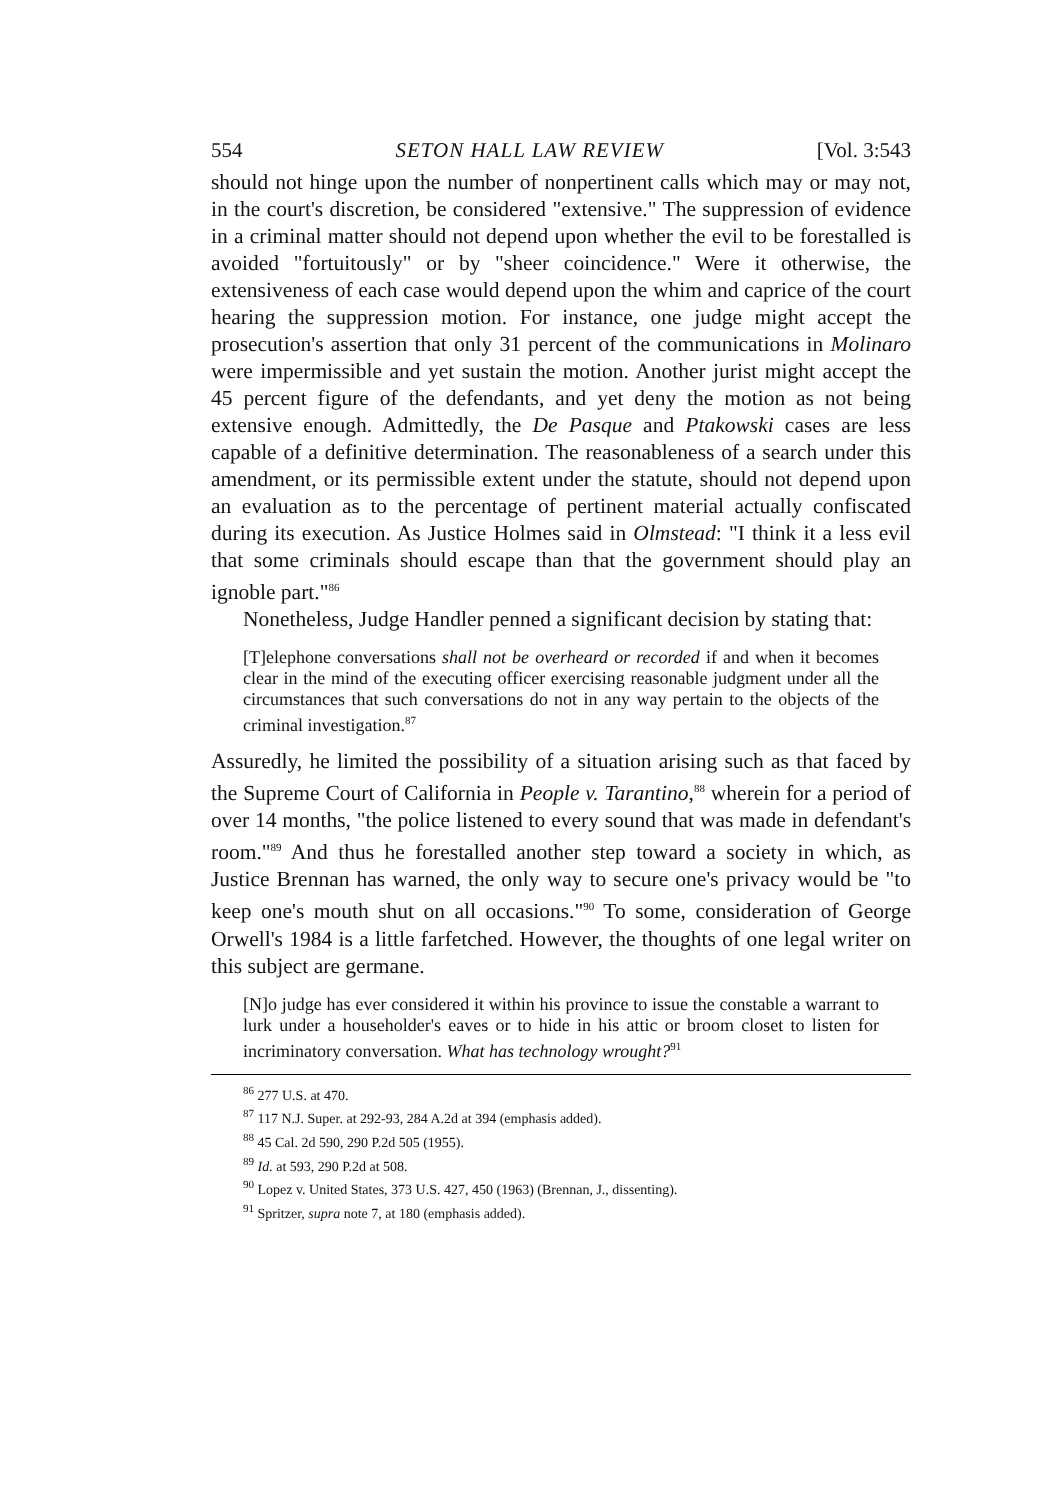554 SETON HALL LAW REVIEW [Vol. 3:543
should not hinge upon the number of nonpertinent calls which may or may not, in the court's discretion, be considered "extensive." The suppression of evidence in a criminal matter should not depend upon whether the evil to be forestalled is avoided "fortuitously" or by "sheer coincidence." Were it otherwise, the extensiveness of each case would depend upon the whim and caprice of the court hearing the suppression motion. For instance, one judge might accept the prosecution's assertion that only 31 percent of the communications in Molinaro were impermissible and yet sustain the motion. Another jurist might accept the 45 percent figure of the defendants, and yet deny the motion as not being extensive enough. Admittedly, the De Pasque and Ptakowski cases are less capable of a definitive determination. The reasonableness of a search under this amendment, or its permissible extent under the statute, should not depend upon an evaluation as to the percentage of pertinent material actually confiscated during its execution. As Justice Holmes said in Olmstead: "I think it a less evil that some criminals should escape than that the government should play an ignoble part."<sup>86</sup>
Nonetheless, Judge Handler penned a significant decision by stating that:
[T]elephone conversations shall not be overheard or recorded if and when it becomes clear in the mind of the executing officer exercising reasonable judgment under all the circumstances that such conversations do not in any way pertain to the objects of the criminal investigation.<sup>87</sup>
Assuredly, he limited the possibility of a situation arising such as that faced by the Supreme Court of California in People v. Tarantino,<sup>88</sup> wherein for a period of over 14 months, "the police listened to every sound that was made in defendant's room."<sup>89</sup> And thus he forestalled another step toward a society in which, as Justice Brennan has warned, the only way to secure one's privacy would be "to keep one's mouth shut on all occasions."<sup>90</sup> To some, consideration of George Orwell's 1984 is a little farfetched. However, the thoughts of one legal writer on this subject are germane.
[N]o judge has ever considered it within his province to issue the constable a warrant to lurk under a householder's eaves or to hide in his attic or broom closet to listen for incriminatory conversation. What has technology wrought?<sup>91</sup>
<sup>86</sup> 277 U.S. at 470.
<sup>87</sup> 117 N.J. Super. at 292-93, 284 A.2d at 394 (emphasis added).
<sup>88</sup> 45 Cal. 2d 590, 290 P.2d 505 (1955).
<sup>89</sup> Id. at 593, 290 P.2d at 508.
<sup>90</sup> Lopez v. United States, 373 U.S. 427, 450 (1963) (Brennan, J., dissenting).
<sup>91</sup> Spritzer, supra note 7, at 180 (emphasis added).